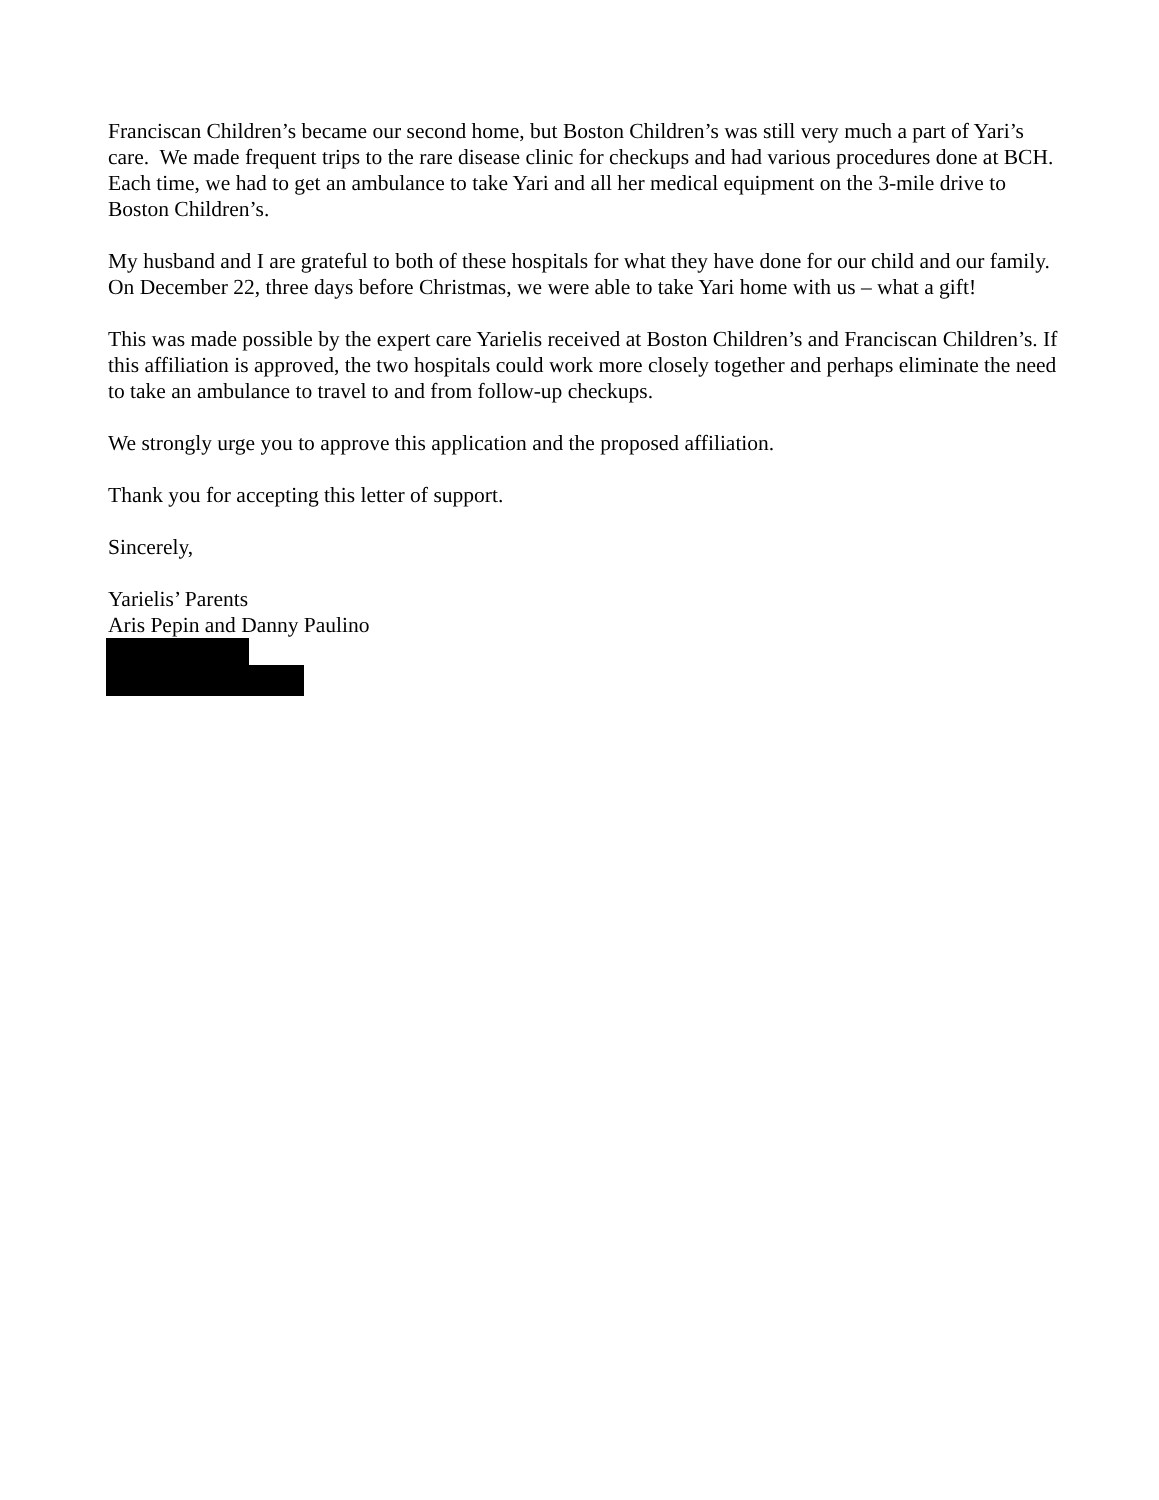Franciscan Children’s became our second home, but Boston Children’s was still very much a part of Yari’s care. We made frequent trips to the rare disease clinic for checkups and had various procedures done at BCH. Each time, we had to get an ambulance to take Yari and all her medical equipment on the 3-mile drive to Boston Children’s.
My husband and I are grateful to both of these hospitals for what they have done for our child and our family. On December 22, three days before Christmas, we were able to take Yari home with us – what a gift!
This was made possible by the expert care Yarielis received at Boston Children’s and Franciscan Children’s. If this affiliation is approved, the two hospitals could work more closely together and perhaps eliminate the need to take an ambulance to travel to and from follow-up checkups.
We strongly urge you to approve this application and the proposed affiliation.
Thank you for accepting this letter of support.
Sincerely,
Yarielis’ Parents
Aris Pepin and Danny Paulino